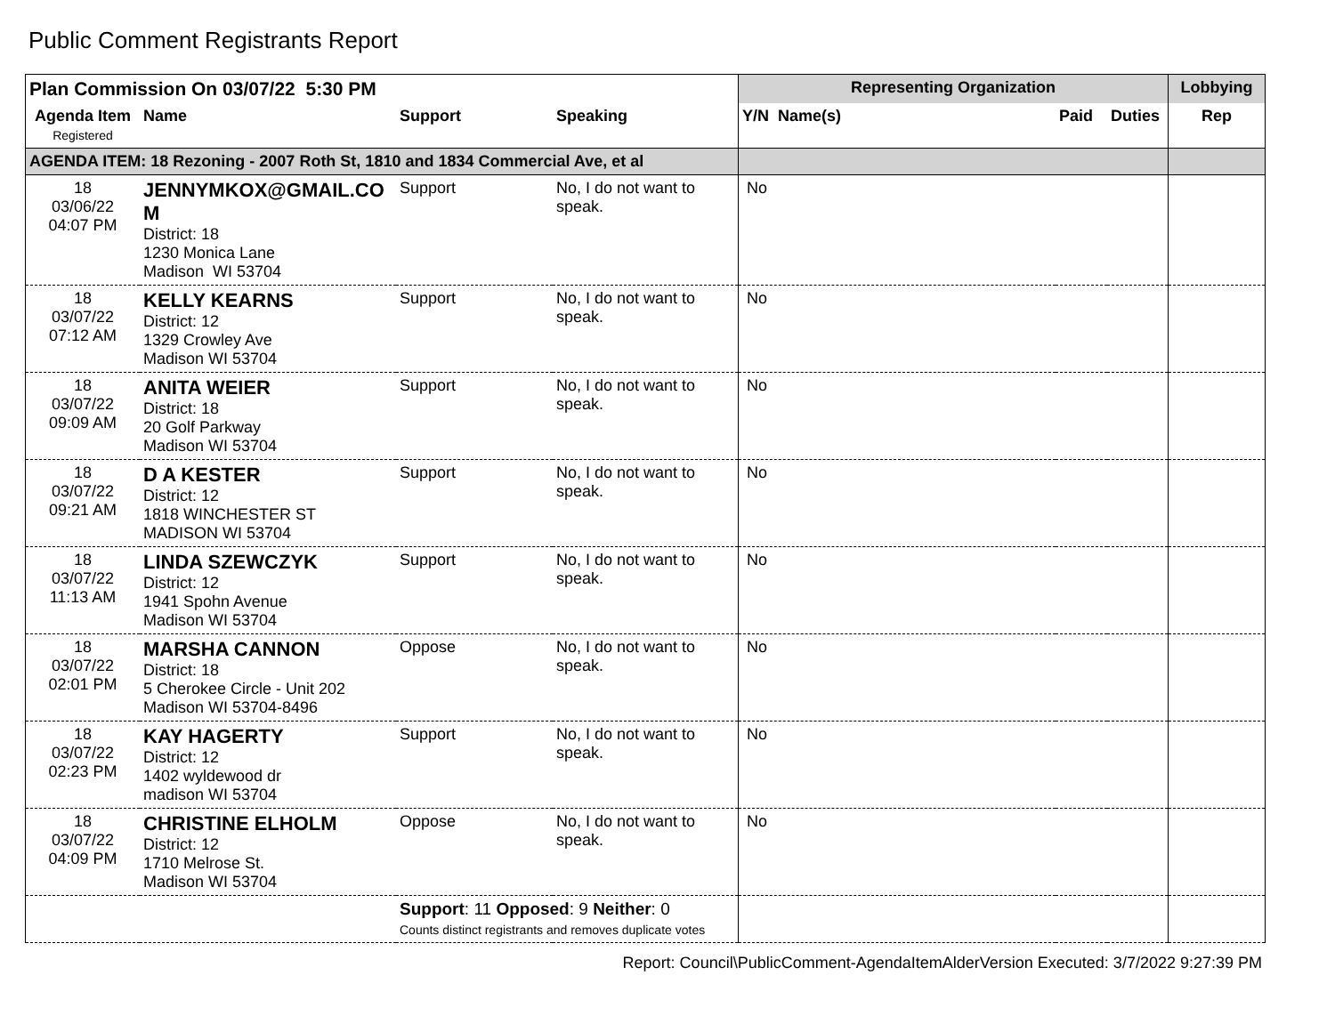Public Comment Registrants Report
| Plan Commission On 03/07/22 5:30 PM | | | | Representing Organization | | | Lobbying |
| --- | --- | --- | --- | --- | --- | --- | --- |
| Agenda Item Registered | Name | Support | Speaking | Y/N Name(s) | Paid | Duties | Rep |
| AGENDA ITEM: 18 Rezoning - 2007 Roth St, 1810 and 1834 Commercial Ave, et al | | | | | | | |
| 18 03/06/22 04:07 PM | JENNYMKOX@GMAIL.CO M District: 18 1230 Monica Lane Madison WI 53704 | Support | No, I do not want to speak. | No | | | |
| 18 03/07/22 07:12 AM | KELLY KEARNS District: 12 1329 Crowley Ave Madison WI 53704 | Support | No, I do not want to speak. | No | | | |
| 18 03/07/22 09:09 AM | ANITA WEIER District: 18 20 Golf Parkway Madison WI 53704 | Support | No, I do not want to speak. | No | | | |
| 18 03/07/22 09:21 AM | D A KESTER District: 12 1818 WINCHESTER ST MADISON WI 53704 | Support | No, I do not want to speak. | No | | | |
| 18 03/07/22 11:13 AM | LINDA SZEWCZYK District: 12 1941 Spohn Avenue Madison WI 53704 | Support | No, I do not want to speak. | No | | | |
| 18 03/07/22 02:01 PM | MARSHA CANNON District: 18 5 Cherokee Circle - Unit 202 Madison WI 53704-8496 | Oppose | No, I do not want to speak. | No | | | |
| 18 03/07/22 02:23 PM | KAY HAGERTY District: 12 1402 wyldewood dr madison WI 53704 | Support | No, I do not want to speak. | No | | | |
| 18 03/07/22 04:09 PM | CHRISTINE ELHOLM District: 12 1710 Melrose St. Madison WI 53704 | Oppose | No, I do not want to speak. | No | | | |
| | | Support : 11 Opposed : 9 Neither : 0 Counts distinct registrants and removes duplicate votes | | | | | |
Report: Council\PublicComment-AgendaItemAlderVersion Executed: 3/7/2022 9:27:39 PM